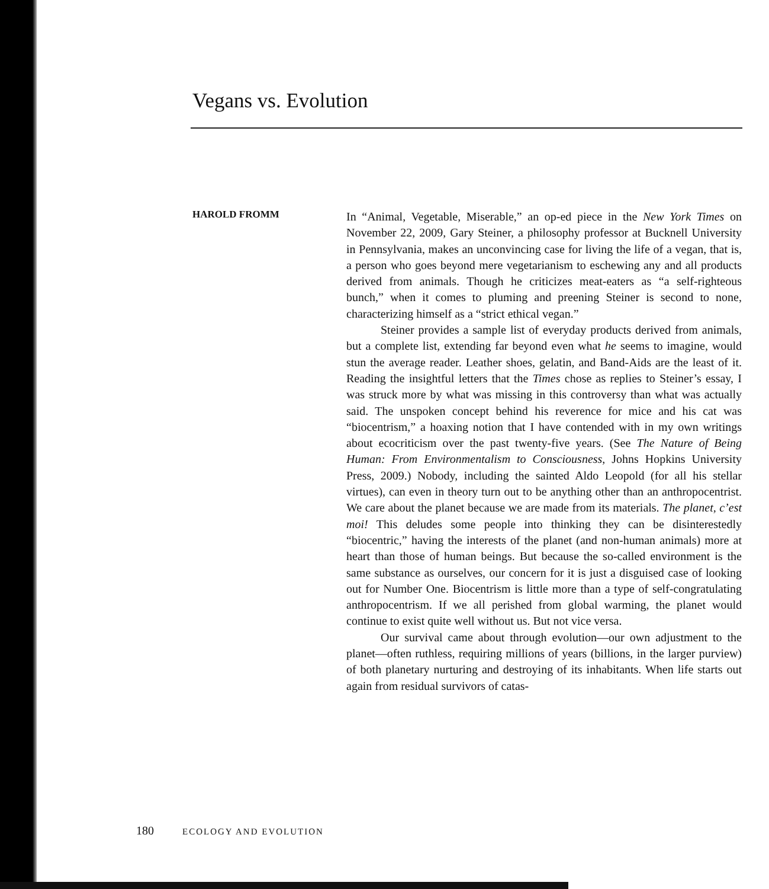Vegans vs. Evolution
HAROLD FROMM
In “Animal, Vegetable, Miserable,” an op-ed piece in the New York Times on November 22, 2009, Gary Steiner, a philosophy professor at Bucknell University in Pennsylvania, makes an unconvincing case for living the life of a vegan, that is, a person who goes beyond mere vegetarianism to eschewing any and all products derived from animals. Though he criticizes meat-eaters as “a self-righteous bunch,” when it comes to pluming and preening Steiner is second to none, characterizing himself as a “strict ethical vegan.”
Steiner provides a sample list of everyday products derived from animals, but a complete list, extending far beyond even what he seems to imagine, would stun the average reader. Leather shoes, gelatin, and Band-Aids are the least of it. Reading the insightful letters that the Times chose as replies to Steiner’s essay, I was struck more by what was missing in this controversy than what was actually said. The unspoken concept behind his reverence for mice and his cat was “biocentrism,” a hoaxing notion that I have contended with in my own writings about ecocriticism over the past twenty-five years. (See The Nature of Being Human: From Environmentalism to Consciousness, Johns Hopkins University Press, 2009.) Nobody, including the sainted Aldo Leopold (for all his stellar virtues), can even in theory turn out to be anything other than an anthropocentrist. We care about the planet because we are made from its materials. The planet, c’est moi! This deludes some people into thinking they can be disinterestedly “biocentric,” having the interests of the planet (and non-human animals) more at heart than those of human beings. But because the so-called environment is the same substance as ourselves, our concern for it is just a disguised case of looking out for Number One. Biocentrism is little more than a type of self-congratulating anthropocentrism. If we all perished from global warming, the planet would continue to exist quite well without us. But not vice versa.
Our survival came about through evolution—our own adjustment to the planet—often ruthless, requiring millions of years (billions, in the larger purview) of both planetary nurturing and destroying of its inhabitants. When life starts out again from residual survivors of catas-
180 ECOLOGY AND EVOLUTION